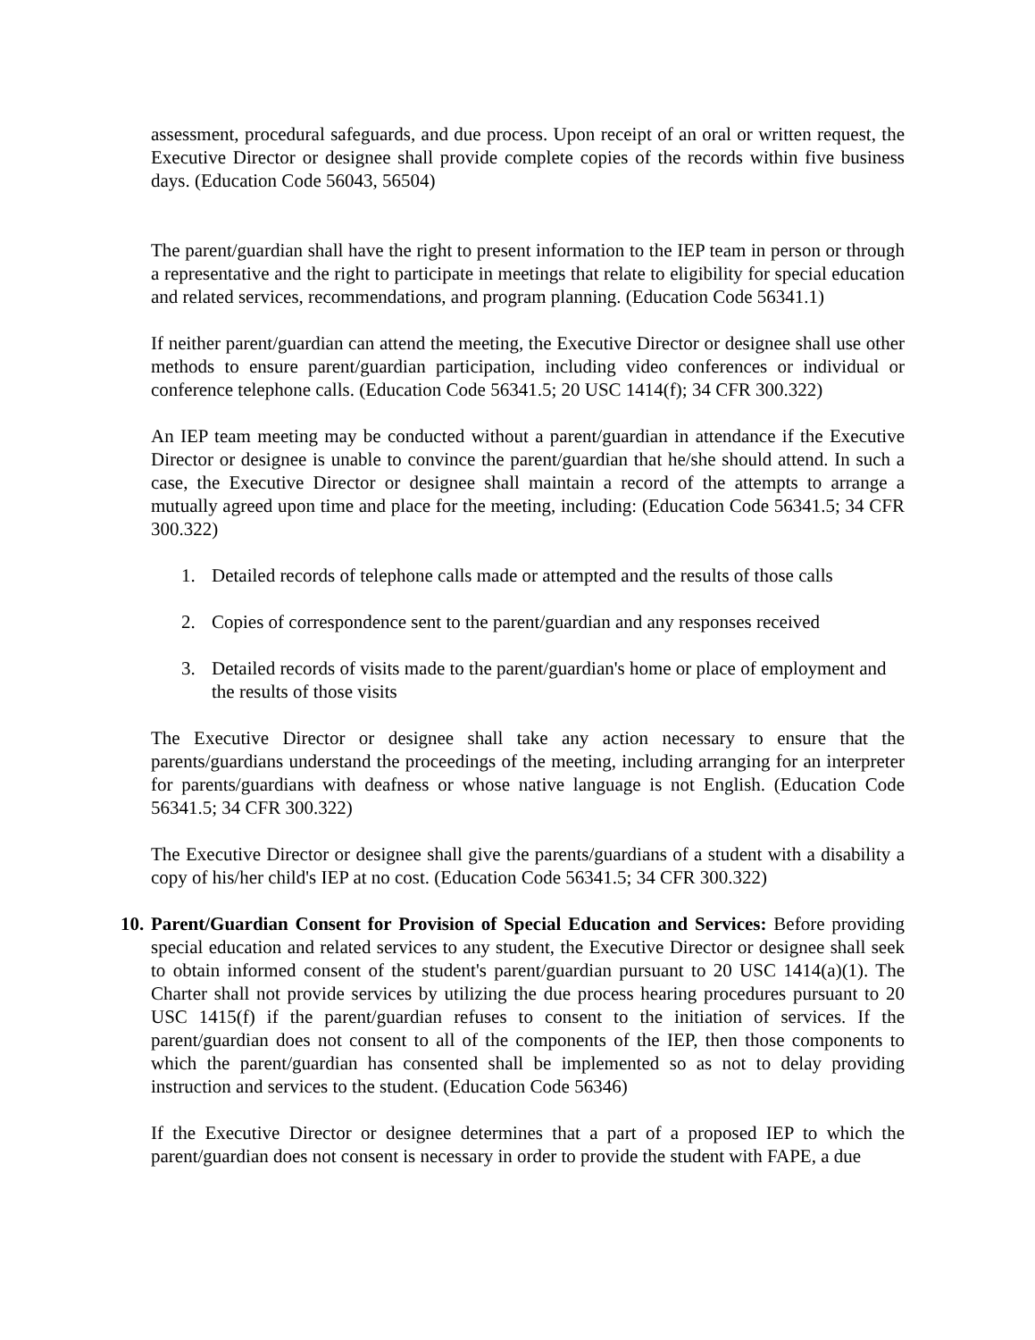assessment, procedural safeguards, and due process. Upon receipt of an oral or written request, the Executive Director or designee shall provide complete copies of the records within five business days. (Education Code 56043, 56504)
The parent/guardian shall have the right to present information to the IEP team in person or through a representative and the right to participate in meetings that relate to eligibility for special education and related services, recommendations, and program planning. (Education Code 56341.1)
If neither parent/guardian can attend the meeting, the Executive Director or designee shall use other methods to ensure parent/guardian participation, including video conferences or individual or conference telephone calls. (Education Code 56341.5; 20 USC 1414(f); 34 CFR 300.322)
An IEP team meeting may be conducted without a parent/guardian in attendance if the Executive Director or designee is unable to convince the parent/guardian that he/she should attend. In such a case, the Executive Director or designee shall maintain a record of the attempts to arrange a mutually agreed upon time and place for the meeting, including: (Education Code 56341.5; 34 CFR 300.322)
1. Detailed records of telephone calls made or attempted and the results of those calls
2. Copies of correspondence sent to the parent/guardian and any responses received
3. Detailed records of visits made to the parent/guardian's home or place of employment and the results of those visits
The Executive Director or designee shall take any action necessary to ensure that the parents/guardians understand the proceedings of the meeting, including arranging for an interpreter for parents/guardians with deafness or whose native language is not English. (Education Code 56341.5; 34 CFR 300.322)
The Executive Director or designee shall give the parents/guardians of a student with a disability a copy of his/her child's IEP at no cost. (Education Code 56341.5; 34 CFR 300.322)
10.
Parent/Guardian Consent for Provision of Special Education and Services: Before providing special education and related services to any student, the Executive Director or designee shall seek to obtain informed consent of the student's parent/guardian pursuant to 20 USC 1414(a)(1). The Charter shall not provide services by utilizing the due process hearing procedures pursuant to 20 USC 1415(f) if the parent/guardian refuses to consent to the initiation of services. If the parent/guardian does not consent to all of the components of the IEP, then those components to which the parent/guardian has consented shall be implemented so as not to delay providing instruction and services to the student. (Education Code 56346)
If the Executive Director or designee determines that a part of a proposed IEP to which the parent/guardian does not consent is necessary in order to provide the student with FAPE, a due